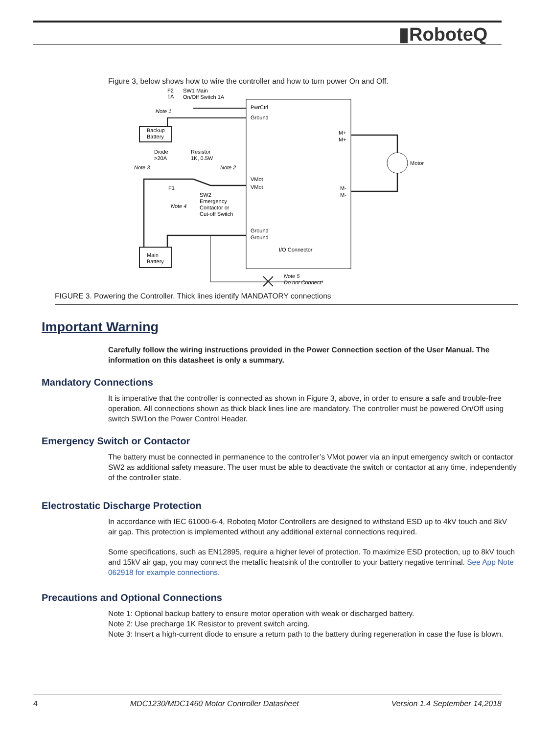▮RoboteQ
Figure 3, below shows how to wire the controller and how to turn power On and Off.
PwrCtrl
Ground
VMot
VMot
Ground
Ground
I/O Connector
M+
M+
M-
M-
Motor
Backup
Battery
Main
Battery
F2
1A
SW1 Main
On/Off Switch 1A
Note 1
Diode
>20A
Resistor
1K, 0.5W
Note 3
Note 2
F1
SW2
Emergency
Contactor or
Cut-off Switch
Note 4
Note 5
Do not Connect!
FIGURE 3. Powering the Controller. Thick lines identify MANDATORY connections
Important Warning
Carefully follow the wiring instructions provided in the Power Connection section of the User Manual. The information on this datasheet is only a summary.
Mandatory Connections
It is imperative that the controller is connected as shown in Figure 3, above, in order to ensure a safe and trouble-free operation. All connections shown as thick black lines line are mandatory. The controller must be powered On/Off using switch SW1on the Power Control Header.
Emergency Switch or Contactor
The battery must be connected in permanence to the controller’s VMot power via an input emergency switch or contactor SW2 as additional safety measure. The user must be able to deactivate the switch or contactor at any time, independently of the controller state.
Electrostatic Discharge Protection
In accordance with IEC 61000-6-4, Roboteq Motor Controllers are designed to withstand ESD up to 4kV touch and 8kV air gap. This protection is implemented without any additional external connections required.
Some specifications, such as EN12895, require a higher level of protection. To maximize ESD protection, up to 8kV touch and 15kV air gap, you may connect the metallic heatsink of the controller to your battery negative terminal. See App Note 062918 for example connections.
Precautions and Optional Connections
Note 1: Optional backup battery to ensure motor operation with weak or discharged battery.
Note 2: Use precharge 1K Resistor to prevent switch arcing.
Note 3: Insert a high-current diode to ensure a return path to the battery during regeneration in case the fuse is blown.
4 MDC1230/MDC1460 Motor Controller Datasheet Version 1.4 September 14,2018